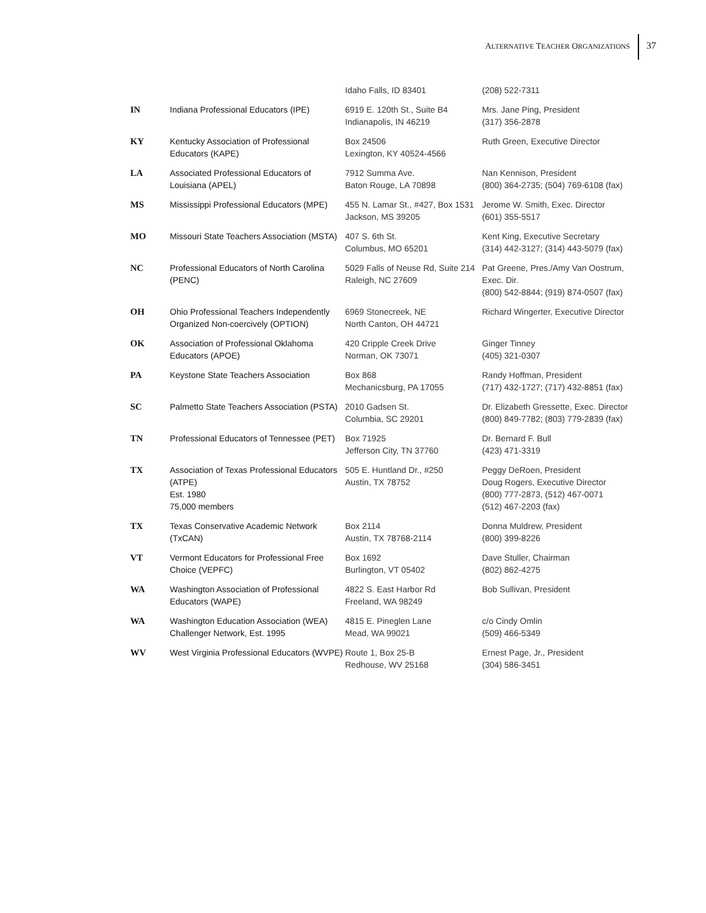ALTERNATIVE TEACHER ORGANIZATIONS
37
| | | Idaho Falls, ID 83401 | (208) 522-7311 |
| IN | Indiana Professional Educators (IPE) | 6919 E. 120th St., Suite B4 Indianapolis, IN 46219 | Mrs. Jane Ping, President (317) 356-2878 |
| KY | Kentucky Association of Professional Educators (KAPE) | Box 24506 Lexington, KY 40524-4566 | Ruth Green, Executive Director |
| LA | Associated Professional Educators of Louisiana (APEL) | 7912 Summa Ave. Baton Rouge, LA 70898 | Nan Kennison, President (800) 364-2735; (504) 769-6108 (fax) |
| MS | Mississippi Professional Educators (MPE) | 455 N. Lamar St., #427, Box 1531 Jackson, MS 39205 | Jerome W. Smith, Exec. Director (601) 355-5517 |
| MO | Missouri State Teachers Association (MSTA) | 407 S. 6th St. Columbus, MO 65201 | Kent King, Executive Secretary (314) 442-3127; (314) 443-5079 (fax) |
| NC | Professional Educators of North Carolina (PENC) | 5029 Falls of Neuse Rd, Suite 214 Raleigh, NC 27609 | Pat Greene, Pres./Amy Van Oostrum, Exec. Dir. (800) 542-8844; (919) 874-0507 (fax) |
| OH | Ohio Professional Teachers Independently Organized Non-coercively (OPTION) | 6969 Stonecreek, NE North Canton, OH 44721 | Richard Wingerter, Executive Director |
| OK | Association of Professional Oklahoma Educators (APOE) | 420 Cripple Creek Drive Norman, OK 73071 | Ginger Tinney (405) 321-0307 |
| PA | Keystone State Teachers Association | Box 868 Mechanicsburg, PA 17055 | Randy Hoffman, President (717) 432-1727; (717) 432-8851 (fax) |
| SC | Palmetto State Teachers Association (PSTA) | 2010 Gadsen St. Columbia, SC 29201 | Dr. Elizabeth Gressette, Exec. Director (800) 849-7782; (803) 779-2839 (fax) |
| TN | Professional Educators of Tennessee (PET) | Box 71925 Jefferson City, TN 37760 | Dr. Bernard F. Bull (423) 471-3319 |
| TX | Association of Texas Professional Educators (ATPE) Est. 1980 75,000 members | 505 E. Huntland Dr., #250 Austin, TX 78752 | Peggy DeRoen, President Doug Rogers, Executive Director (800) 777-2873, (512) 467-0071 (512) 467-2203 (fax) |
| TX | Texas Conservative Academic Network (TxCAN) | Box 2114 Austin, TX 78768-2114 | Donna Muldrew, President (800) 399-8226 |
| VT | Vermont Educators for Professional Free Choice (VEPFC) | Box 1692 Burlington, VT 05402 | Dave Stuller, Chairman (802) 862-4275 |
| WA | Washington Association of Professional Educators (WAPE) | 4822 S. East Harbor Rd Freeland, WA 98249 | Bob Sullivan, President |
| WA | Washington Education Association (WEA) Challenger Network, Est. 1995 | 4815 E. Pineglen Lane Mead, WA 99021 | c/o Cindy Omlin (509) 466-5349 |
| WV | West Virginia Professional Educators (WVPE) | Route 1, Box 25-B Redhouse, WV 25168 | Ernest Page, Jr., President (304) 586-3451 |